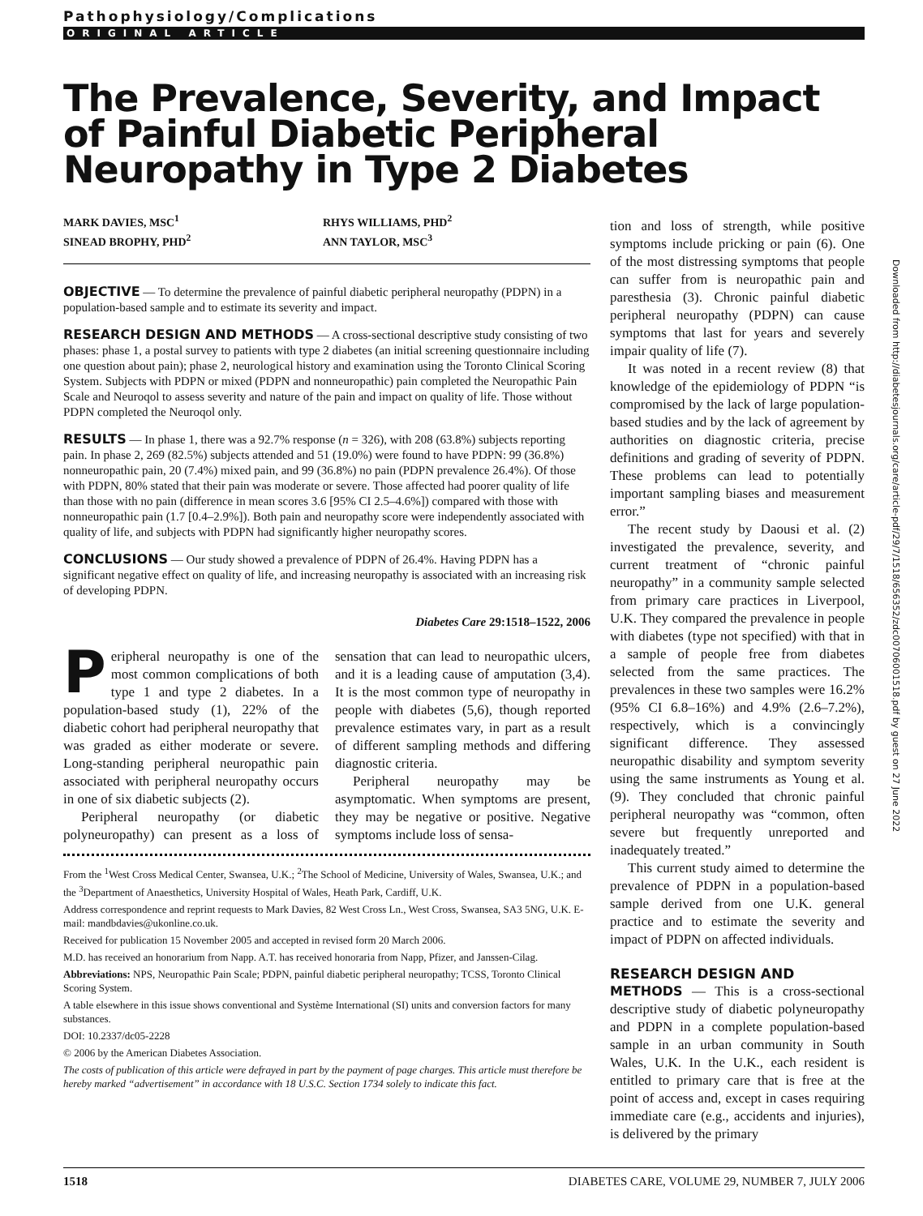Pathophysiology/Complications
ORIGINAL ARTICLE
The Prevalence, Severity, and Impact of Painful Diabetic Peripheral Neuropathy in Type 2 Diabetes
MARK DAVIES, MSC<sup>1</sup>
SINEAD BROPHY, PHD<sup>2</sup>
RHYS WILLIAMS, PHD<sup>2</sup>
ANN TAYLOR, MSC<sup>3</sup>
OBJECTIVE — To determine the prevalence of painful diabetic peripheral neuropathy (PDPN) in a population-based sample and to estimate its severity and impact.
RESEARCH DESIGN AND METHODS — A cross-sectional descriptive study consisting of two phases: phase 1, a postal survey to patients with type 2 diabetes (an initial screening questionnaire including one question about pain); phase 2, neurological history and examination using the Toronto Clinical Scoring System. Subjects with PDPN or mixed (PDPN and nonneuropathic) pain completed the Neuropathic Pain Scale and Neuroqol to assess severity and nature of the pain and impact on quality of life. Those without PDPN completed the Neuroqol only.
RESULTS — In phase 1, there was a 92.7% response (n = 326), with 208 (63.8%) subjects reporting pain. In phase 2, 269 (82.5%) subjects attended and 51 (19.0%) were found to have PDPN: 99 (36.8%) nonneuropathic pain, 20 (7.4%) mixed pain, and 99 (36.8%) no pain (PDPN prevalence 26.4%). Of those with PDPN, 80% stated that their pain was moderate or severe. Those affected had poorer quality of life than those with no pain (difference in mean scores 3.6 [95% CI 2.5–4.6%]) compared with those with nonneuropathic pain (1.7 [0.4–2.9%]). Both pain and neuropathy score were independently associated with quality of life, and subjects with PDPN had significantly higher neuropathy scores.
CONCLUSIONS — Our study showed a prevalence of PDPN of 26.4%. Having PDPN has a significant negative effect on quality of life, and increasing neuropathy is associated with an increasing risk of developing PDPN.
Diabetes Care 29:1518–1522, 2006
Peripheral neuropathy is one of the most common complications of both type 1 and type 2 diabetes. In a population-based study (1), 22% of the diabetic cohort had peripheral neuropathy that was graded as either moderate or severe. Long-standing peripheral neuropathic pain associated with peripheral neuropathy occurs in one of six diabetic subjects (2).
Peripheral neuropathy (or diabetic polyneuropathy) can present as a loss of sensation that can lead to neuropathic ulcers, and it is a leading cause of amputation (3,4). It is the most common type of neuropathy in people with diabetes (5,6), though reported prevalence estimates vary, in part as a result of different sampling methods and differing diagnostic criteria.
Peripheral neuropathy may be asymptomatic. When symptoms are present, they may be negative or positive. Negative symptoms include loss of sensa-
From the <sup>1</sup>West Cross Medical Center, Swansea, U.K.; <sup>2</sup>The School of Medicine, University of Wales, Swansea, U.K.; and the <sup>3</sup>Department of Anaesthetics, University Hospital of Wales, Heath Park, Cardiff, U.K.
Address correspondence and reprint requests to Mark Davies, 82 West Cross Ln., West Cross, Swansea, SA3 5NG, U.K. E-mail: mandbdavies@ukonline.co.uk.
Received for publication 15 November 2005 and accepted in revised form 20 March 2006.
M.D. has received an honorarium from Napp. A.T. has received honoraria from Napp, Pfizer, and Janssen-Cilag.
Abbreviations: NPS, Neuropathic Pain Scale; PDPN, painful diabetic peripheral neuropathy; TCSS, Toronto Clinical Scoring System.
A table elsewhere in this issue shows conventional and Système International (SI) units and conversion factors for many substances.
DOI: 10.2337/dc05-2228
© 2006 by the American Diabetes Association.
The costs of publication of this article were defrayed in part by the payment of page charges. This article must therefore be hereby marked “advertisement” in accordance with 18 U.S.C. Section 1734 solely to indicate this fact.
tion and loss of strength, while positive symptoms include pricking or pain (6). One of the most distressing symptoms that people can suffer from is neuropathic pain and paresthesia (3). Chronic painful diabetic peripheral neuropathy (PDPN) can cause symptoms that last for years and severely impair quality of life (7).
It was noted in a recent review (8) that knowledge of the epidemiology of PDPN “is compromised by the lack of large population-based studies and by the lack of agreement by authorities on diagnostic criteria, precise definitions and grading of severity of PDPN. These problems can lead to potentially important sampling biases and measurement error.”
The recent study by Daousi et al. (2) investigated the prevalence, severity, and current treatment of “chronic painful neuropathy” in a community sample selected from primary care practices in Liverpool, U.K. They compared the prevalence in people with diabetes (type not specified) with that in a sample of people free from diabetes selected from the same practices. The prevalences in these two samples were 16.2% (95% CI 6.8–16%) and 4.9% (2.6–7.2%), respectively, which is a convincingly significant difference. They assessed neuropathic disability and symptom severity using the same instruments as Young et al. (9). They concluded that chronic painful peripheral neuropathy was “common, often severe but frequently unreported and inadequately treated.”
This current study aimed to determine the prevalence of PDPN in a population-based sample derived from one U.K. general practice and to estimate the severity and impact of PDPN on affected individuals.
RESEARCH DESIGN AND
METHODS — This is a cross-sectional descriptive study of diabetic polyneuropathy and PDPN in a complete population-based sample in an urban community in South Wales, U.K. In the U.K., each resident is entitled to primary care that is free at the point of access and, except in cases requiring immediate care (e.g., accidents and injuries), is delivered by the primary
Downloaded from http://diabetesjournals.org/care/article-pdf/29/7/1518/656352/zdc00706001518.pdf by guest on 27 June 2022
1518 DIABETES CARE, VOLUME 29, NUMBER 7, JULY 2006